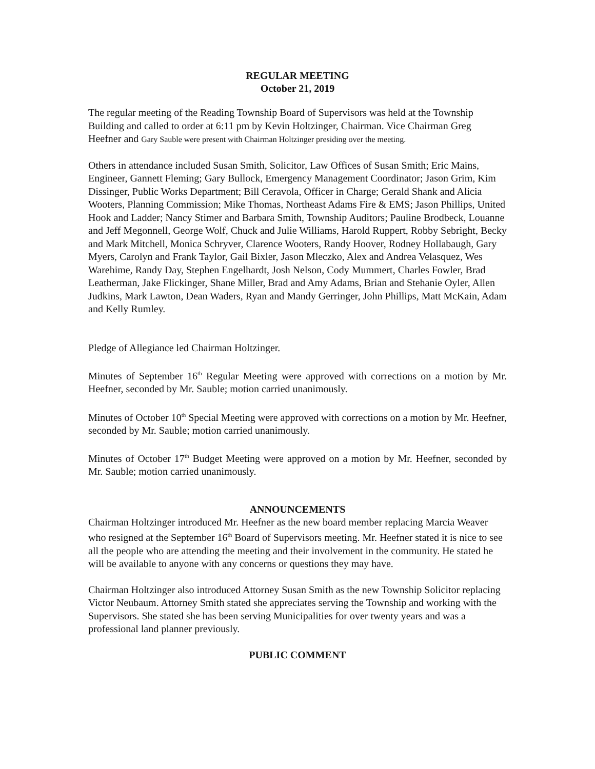REGULAR MEETING
October 21, 2019
The regular meeting of the Reading Township Board of Supervisors was held at the Township Building and called to order at 6:11 pm by Kevin Holtzinger, Chairman. Vice Chairman Greg Heefner and Gary Sauble were present with Chairman Holtzinger presiding over the meeting.
Others in attendance included Susan Smith, Solicitor, Law Offices of Susan Smith; Eric Mains, Engineer, Gannett Fleming; Gary Bullock, Emergency Management Coordinator; Jason Grim, Kim Dissinger, Public Works Department; Bill Ceravola, Officer in Charge; Gerald Shank and Alicia Wooters, Planning Commission; Mike Thomas, Northeast Adams Fire & EMS; Jason Phillips, United Hook and Ladder; Nancy Stimer and Barbara Smith, Township Auditors; Pauline Brodbeck, Louanne and Jeff Megonnell, George Wolf, Chuck and Julie Williams, Harold Ruppert, Robby Sebright, Becky and Mark Mitchell, Monica Schryver, Clarence Wooters, Randy Hoover, Rodney Hollabaugh, Gary Myers, Carolyn and Frank Taylor, Gail Bixler, Jason Mleczko, Alex and Andrea Velasquez, Wes Warehime, Randy Day, Stephen Engelhardt, Josh Nelson, Cody Mummert, Charles Fowler, Brad Leatherman, Jake Flickinger, Shane Miller, Brad and Amy Adams, Brian and Stehanie Oyler, Allen Judkins, Mark Lawton, Dean Waders, Ryan and Mandy Gerringer, John Phillips, Matt McKain, Adam and Kelly Rumley.
Pledge of Allegiance led Chairman Holtzinger.
Minutes of September 16<sup>th</sup> Regular Meeting were approved with corrections on a motion by Mr. Heefner, seconded by Mr. Sauble; motion carried unanimously.
Minutes of October 10<sup>th</sup> Special Meeting were approved with corrections on a motion by Mr. Heefner, seconded by Mr. Sauble; motion carried unanimously.
Minutes of October 17<sup>th</sup> Budget Meeting were approved on a motion by Mr. Heefner, seconded by Mr. Sauble; motion carried unanimously.
ANNOUNCEMENTS
Chairman Holtzinger introduced Mr. Heefner as the new board member replacing Marcia Weaver who resigned at the September 16<sup>th</sup> Board of Supervisors meeting. Mr. Heefner stated it is nice to see all the people who are attending the meeting and their involvement in the community. He stated he will be available to anyone with any concerns or questions they may have.
Chairman Holtzinger also introduced Attorney Susan Smith as the new Township Solicitor replacing Victor Neubaum. Attorney Smith stated she appreciates serving the Township and working with the Supervisors. She stated she has been serving Municipalities for over twenty years and was a professional land planner previously.
PUBLIC COMMENT